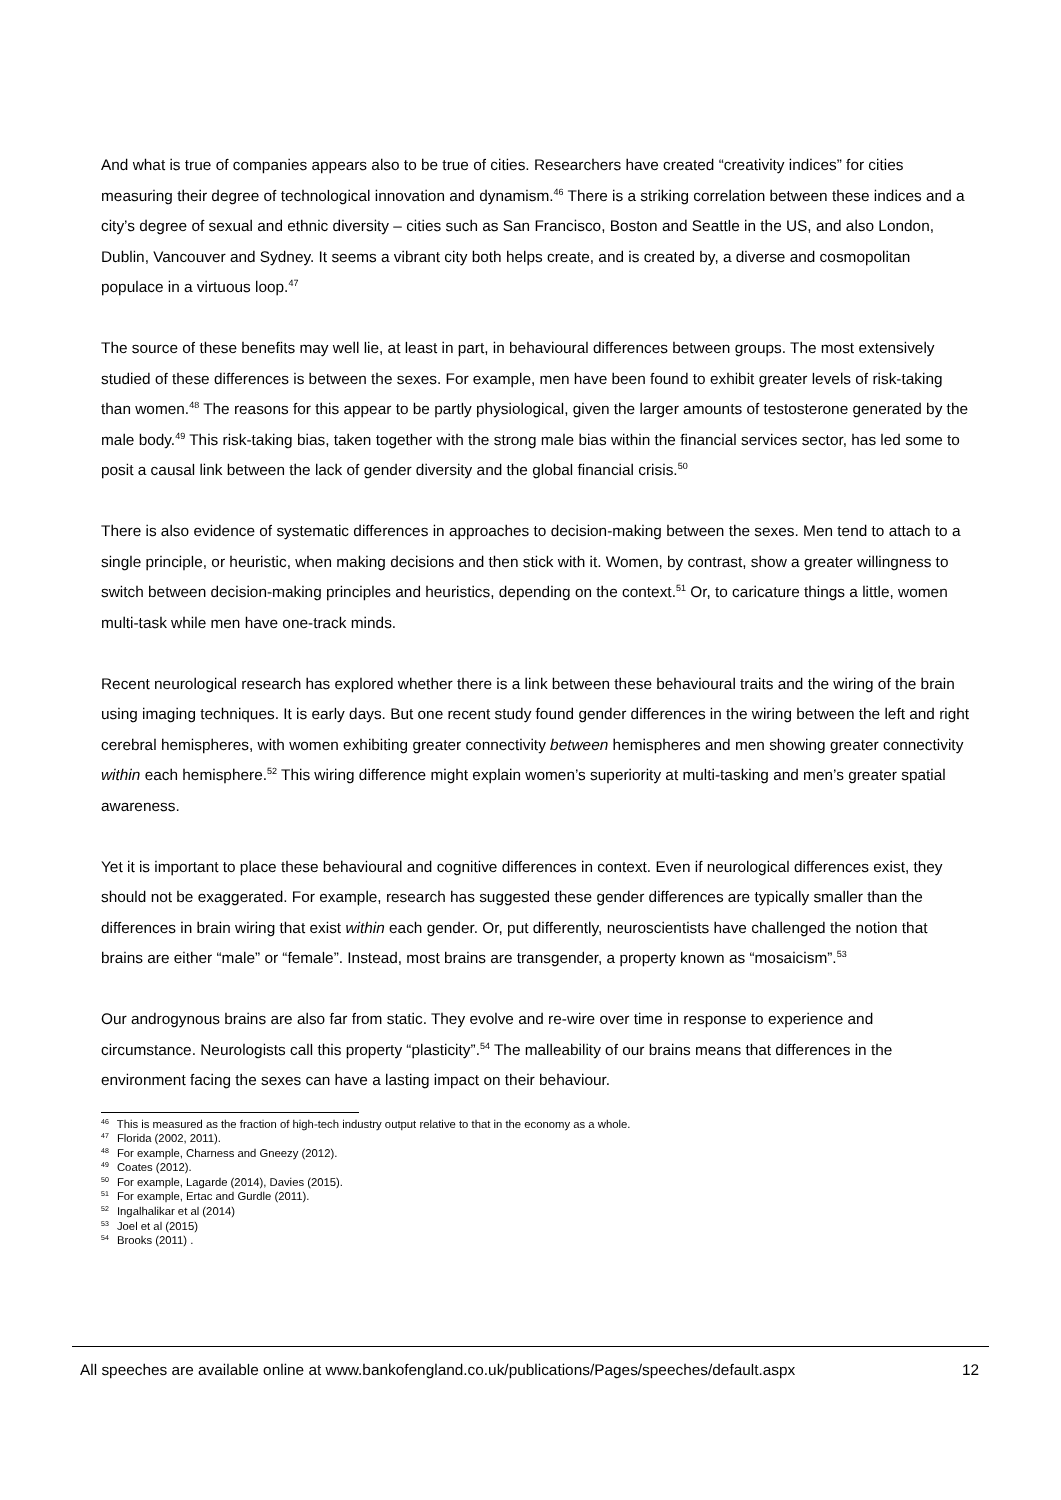And what is true of companies appears also to be true of cities. Researchers have created “creativity indices” for cities measuring their degree of technological innovation and dynamism.<sup>46</sup> There is a striking correlation between these indices and a city’s degree of sexual and ethnic diversity – cities such as San Francisco, Boston and Seattle in the US, and also London, Dublin, Vancouver and Sydney. It seems a vibrant city both helps create, and is created by, a diverse and cosmopolitan populace in a virtuous loop.<sup>47</sup>
The source of these benefits may well lie, at least in part, in behavioural differences between groups. The most extensively studied of these differences is between the sexes. For example, men have been found to exhibit greater levels of risk-taking than women.<sup>48</sup> The reasons for this appear to be partly physiological, given the larger amounts of testosterone generated by the male body.<sup>49</sup> This risk-taking bias, taken together with the strong male bias within the financial services sector, has led some to posit a causal link between the lack of gender diversity and the global financial crisis.<sup>50</sup>
There is also evidence of systematic differences in approaches to decision-making between the sexes. Men tend to attach to a single principle, or heuristic, when making decisions and then stick with it. Women, by contrast, show a greater willingness to switch between decision-making principles and heuristics, depending on the context.<sup>51</sup> Or, to caricature things a little, women multi-task while men have one-track minds.
Recent neurological research has explored whether there is a link between these behavioural traits and the wiring of the brain using imaging techniques. It is early days. But one recent study found gender differences in the wiring between the left and right cerebral hemispheres, with women exhibiting greater connectivity between hemispheres and men showing greater connectivity within each hemisphere.<sup>52</sup> This wiring difference might explain women’s superiority at multi-tasking and men’s greater spatial awareness.
Yet it is important to place these behavioural and cognitive differences in context. Even if neurological differences exist, they should not be exaggerated. For example, research has suggested these gender differences are typically smaller than the differences in brain wiring that exist within each gender. Or, put differently, neuroscientists have challenged the notion that brains are either “male” or “female”. Instead, most brains are transgender, a property known as “mosaicism”.<sup>53</sup>
Our androgynous brains are also far from static. They evolve and re-wire over time in response to experience and circumstance. Neurologists call this property “plasticity”.<sup>54</sup> The malleability of our brains means that differences in the environment facing the sexes can have a lasting impact on their behaviour.
<sup>46</sup> This is measured as the fraction of high-tech industry output relative to that in the economy as a whole.
<sup>47</sup> Florida (2002, 2011).
<sup>48</sup> For example, Charness and Gneezy (2012).
<sup>49</sup> Coates (2012).
<sup>50</sup> For example, Lagarde (2014), Davies (2015).
<sup>51</sup> For example, Ertac and Gurdle (2011).
<sup>52</sup> Ingalhalikar et al (2014)
<sup>53</sup> Joel et al (2015)
<sup>54</sup> Brooks (2011) .
All speeches are available online at www.bankofengland.co.uk/publications/Pages/speeches/default.aspx 12